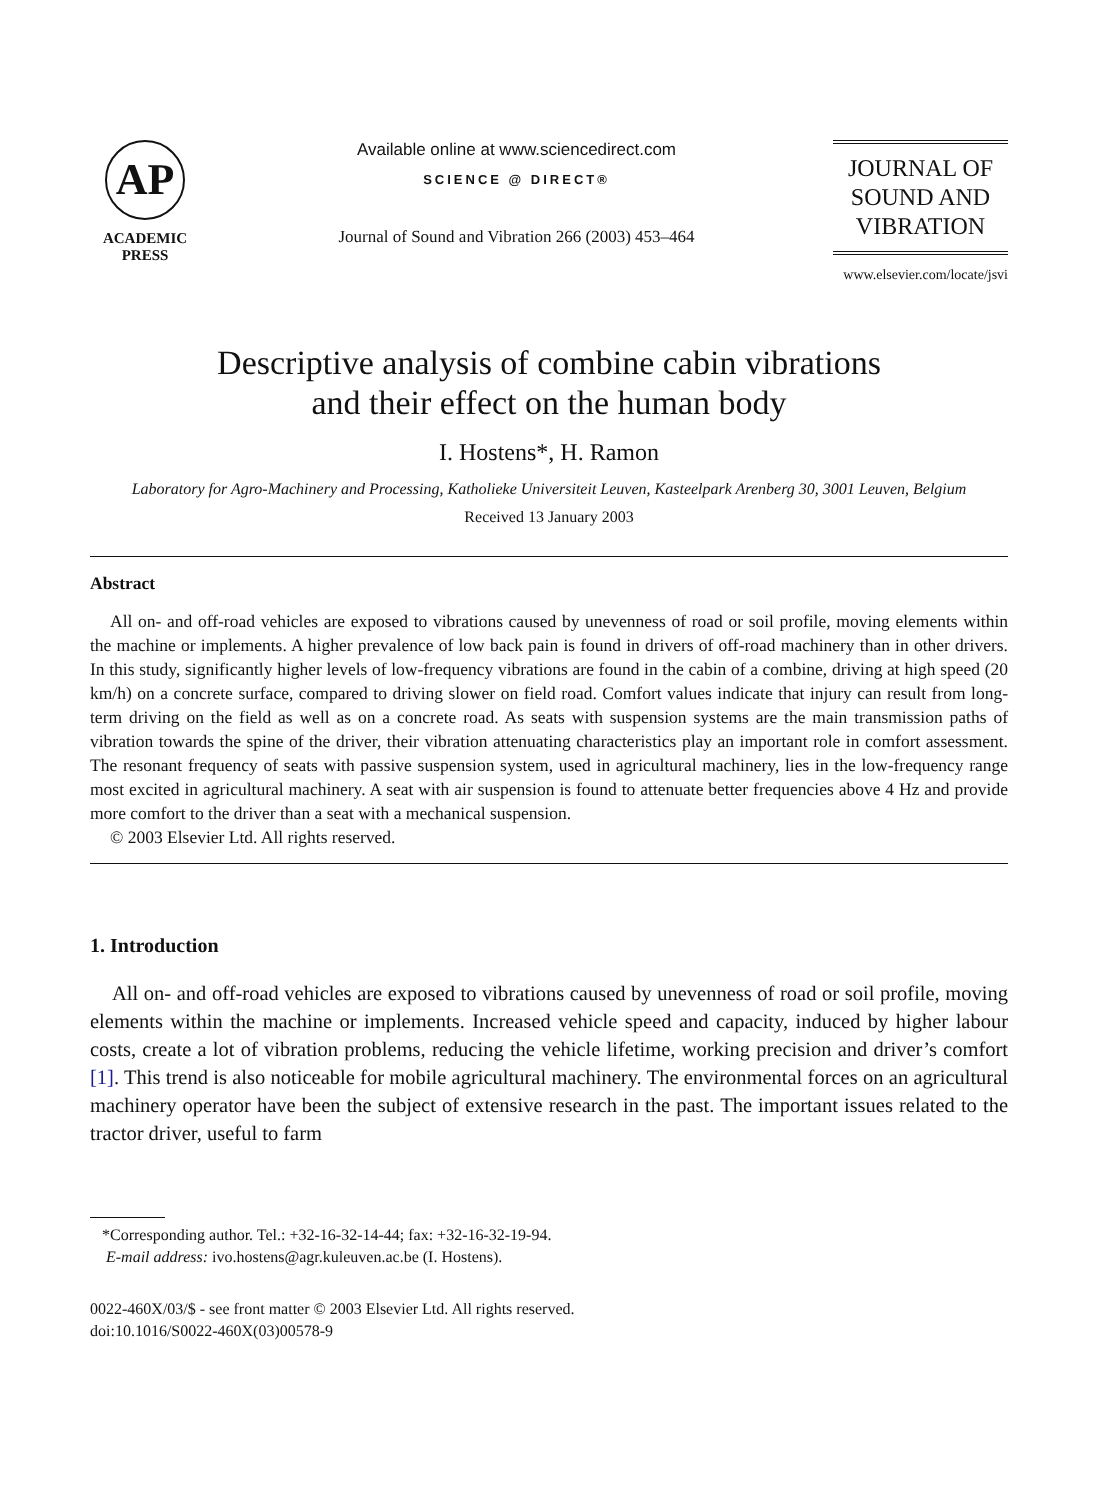AP
ACADEMIC
PRESS
Available online at www.sciencedirect.com
SCIENCE @ DIRECT®
Journal of Sound and Vibration 266 (2003) 453–464
JOURNAL OF
SOUND AND
VIBRATION
www.elsevier.com/locate/jsvi
Descriptive analysis of combine cabin vibrations
and their effect on the human body
I. Hostens*, H. Ramon
Laboratory for Agro-Machinery and Processing, Katholieke Universiteit Leuven, Kasteelpark Arenberg 30, 3001 Leuven, Belgium
Received 13 January 2003
Abstract
All on- and off-road vehicles are exposed to vibrations caused by unevenness of road or soil profile, moving elements within the machine or implements. A higher prevalence of low back pain is found in drivers of off-road machinery than in other drivers. In this study, significantly higher levels of low-frequency vibrations are found in the cabin of a combine, driving at high speed (20 km/h) on a concrete surface, compared to driving slower on field road. Comfort values indicate that injury can result from long-term driving on the field as well as on a concrete road. As seats with suspension systems are the main transmission paths of vibration towards the spine of the driver, their vibration attenuating characteristics play an important role in comfort assessment. The resonant frequency of seats with passive suspension system, used in agricultural machinery, lies in the low-frequency range most excited in agricultural machinery. A seat with air suspension is found to attenuate better frequencies above 4 Hz and provide more comfort to the driver than a seat with a mechanical suspension.
© 2003 Elsevier Ltd. All rights reserved.
1. Introduction
All on- and off-road vehicles are exposed to vibrations caused by unevenness of road or soil profile, moving elements within the machine or implements. Increased vehicle speed and capacity, induced by higher labour costs, create a lot of vibration problems, reducing the vehicle lifetime, working precision and driver’s comfort [1]. This trend is also noticeable for mobile agricultural machinery. The environmental forces on an agricultural machinery operator have been the subject of extensive research in the past. The important issues related to the tractor driver, useful to farm
*Corresponding author. Tel.: +32-16-32-14-44; fax: +32-16-32-19-94.
E-mail address: ivo.hostens@agr.kuleuven.ac.be (I. Hostens).
0022-460X/03/$ - see front matter © 2003 Elsevier Ltd. All rights reserved.
doi:10.1016/S0022-460X(03)00578-9